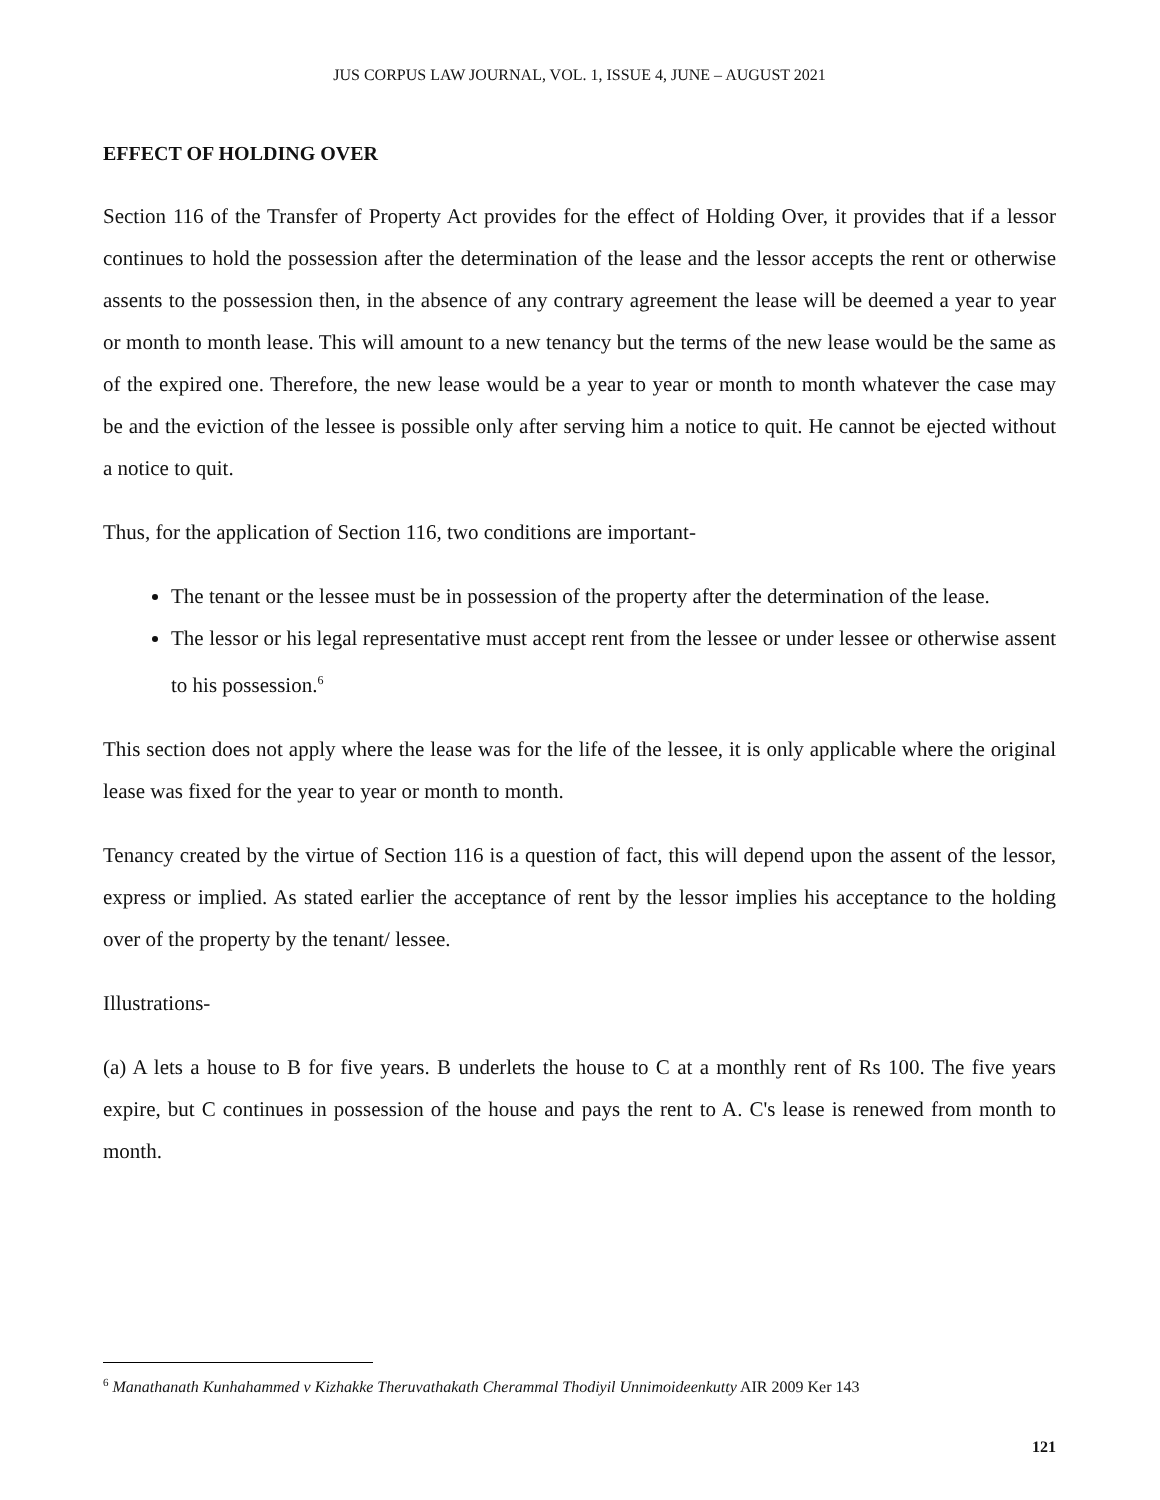JUS CORPUS LAW JOURNAL, VOL. 1, ISSUE 4, JUNE – AUGUST 2021
EFFECT OF HOLDING OVER
Section 116 of the Transfer of Property Act provides for the effect of Holding Over, it provides that if a lessor continues to hold the possession after the determination of the lease and the lessor accepts the rent or otherwise assents to the possession then, in the absence of any contrary agreement the lease will be deemed a year to year or month to month lease. This will amount to a new tenancy but the terms of the new lease would be the same as of the expired one. Therefore, the new lease would be a year to year or month to month whatever the case may be and the eviction of the lessee is possible only after serving him a notice to quit. He cannot be ejected without a notice to quit.
Thus, for the application of Section 116, two conditions are important-
The tenant or the lessee must be in possession of the property after the determination of the lease.
The lessor or his legal representative must accept rent from the lessee or under lessee or otherwise assent to his possession.<sup>6</sup>
This section does not apply where the lease was for the life of the lessee, it is only applicable where the original lease was fixed for the year to year or month to month.
Tenancy created by the virtue of Section 116 is a question of fact, this will depend upon the assent of the lessor, express or implied. As stated earlier the acceptance of rent by the lessor implies his acceptance to the holding over of the property by the tenant/ lessee.
Illustrations-
(a) A lets a house to B for five years. B underlets the house to C at a monthly rent of Rs 100. The five years expire, but C continues in possession of the house and pays the rent to A. C's lease is renewed from month to month.
<sup>6</sup> Manathanath Kunhahammed v Kizhakke Theruvathakath Cherammal Thodiyil Unnimoideenkutty AIR 2009 Ker 143
121